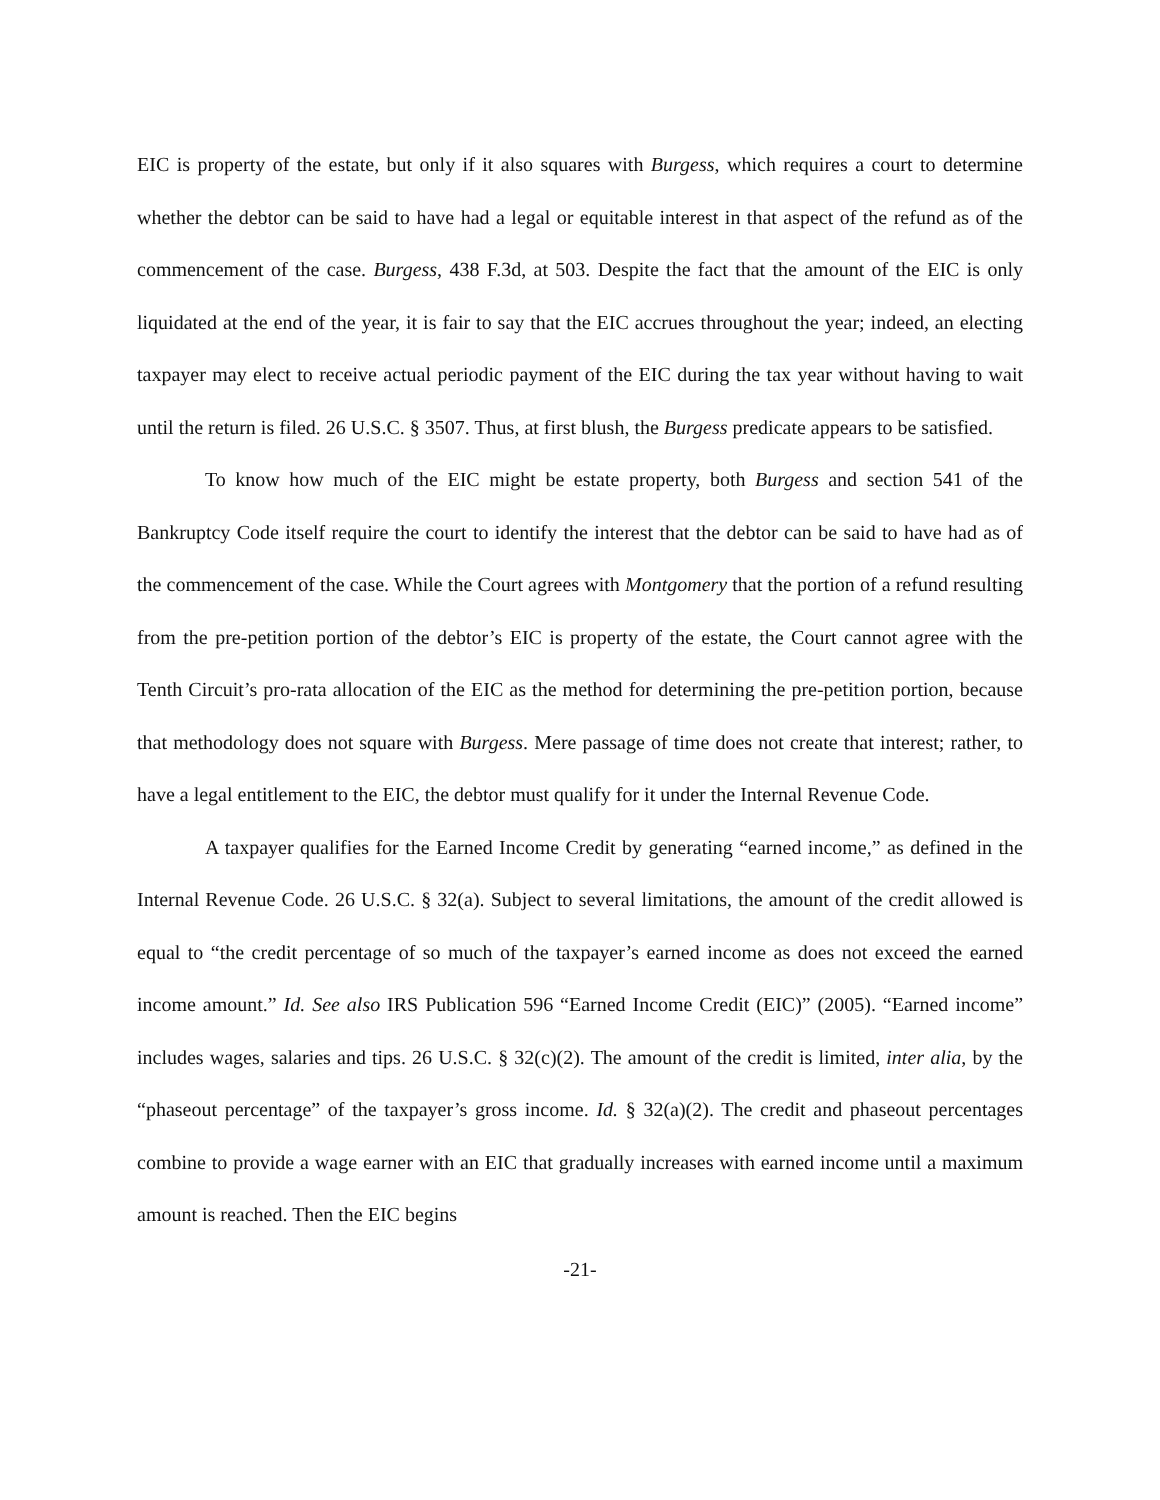EIC is property of the estate, but only if it also squares with Burgess, which requires a court to determine whether the debtor can be said to have had a legal or equitable interest in that aspect of the refund as of the commencement of the case. Burgess, 438 F.3d, at 503. Despite the fact that the amount of the EIC is only liquidated at the end of the year, it is fair to say that the EIC accrues throughout the year; indeed, an electing taxpayer may elect to receive actual periodic payment of the EIC during the tax year without having to wait until the return is filed. 26 U.S.C. § 3507. Thus, at first blush, the Burgess predicate appears to be satisfied.
To know how much of the EIC might be estate property, both Burgess and section 541 of the Bankruptcy Code itself require the court to identify the interest that the debtor can be said to have had as of the commencement of the case. While the Court agrees with Montgomery that the portion of a refund resulting from the pre-petition portion of the debtor’s EIC is property of the estate, the Court cannot agree with the Tenth Circuit’s pro-rata allocation of the EIC as the method for determining the pre-petition portion, because that methodology does not square with Burgess. Mere passage of time does not create that interest; rather, to have a legal entitlement to the EIC, the debtor must qualify for it under the Internal Revenue Code.
A taxpayer qualifies for the Earned Income Credit by generating “earned income,” as defined in the Internal Revenue Code. 26 U.S.C. § 32(a). Subject to several limitations, the amount of the credit allowed is equal to “the credit percentage of so much of the taxpayer’s earned income as does not exceed the earned income amount.” Id. See also IRS Publication 596 “Earned Income Credit (EIC)” (2005). “Earned income” includes wages, salaries and tips. 26 U.S.C. § 32(c)(2). The amount of the credit is limited, inter alia, by the “phaseout percentage” of the taxpayer’s gross income. Id. § 32(a)(2). The credit and phaseout percentages combine to provide a wage earner with an EIC that gradually increases with earned income until a maximum amount is reached. Then the EIC begins
-21-